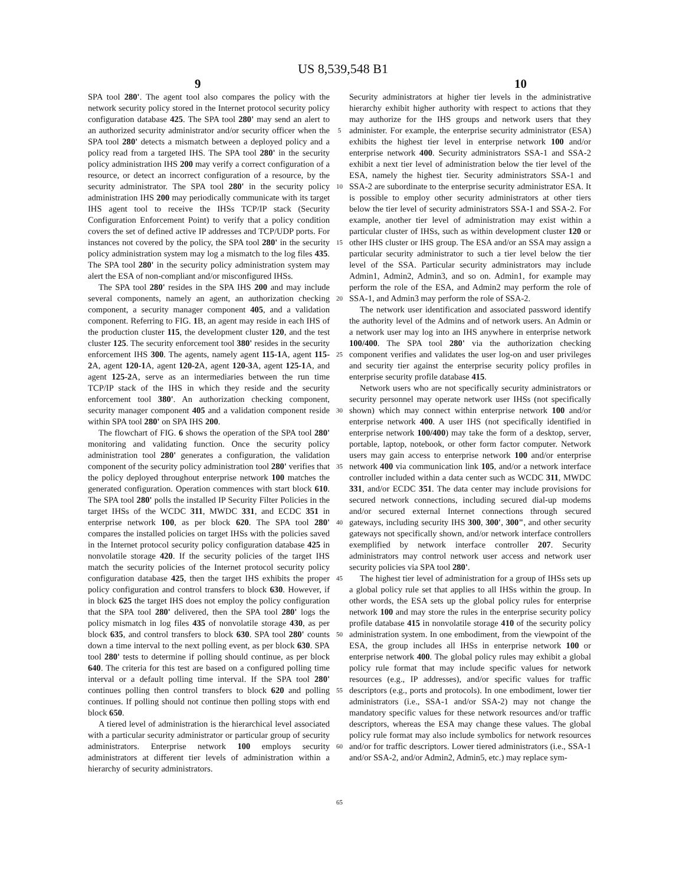US 8,539,548 B1
9 10
SPA tool 280'. The agent tool also compares the policy with the network security policy stored in the Internet protocol security policy configuration database 425. The SPA tool 280' may send an alert to an authorized security administrator and/or security officer when the SPA tool 280' detects a mismatch between a deployed policy and a policy read from a targeted IHS. The SPA tool 280' in the security policy administration IHS 200 may verify a correct configuration of a resource, or detect an incorrect configuration of a resource, by the security administrator. The SPA tool 280' in the security policy administration IHS 200 may periodically communicate with its target IHS agent tool to receive the IHSs TCP/IP stack (Security Configuration Enforcement Point) to verify that a policy condition covers the set of defined active IP addresses and TCP/UDP ports. For instances not covered by the policy, the SPA tool 280' in the security policy administration system may log a mismatch to the log files 435. The SPA tool 280' in the security policy administration system may alert the ESA of non-compliant and/or misconfigured IHSs.
The SPA tool 280' resides in the SPA IHS 200 and may include several components, namely an agent, an authorization checking component, a security manager component 405, and a validation component. Referring to FIG. 1 B, an agent may reside in each IHS of the production cluster 115, the development cluster 120, and the test cluster 125. The security enforcement tool 380' resides in the security enforcement IHS 300. The agents, namely agent 115-1 A, agent 115-2 A, agent 120-1 A, agent 120-2 A, agent 120-3 A, agent 125-1 A, and agent 125-2 A, serve as an intermediaries between the run time TCP/IP stack of the IHS in which they reside and the security enforcement tool 380'. An authorization checking component, security manager component 405 and a validation component reside within SPA tool 280' on SPA IHS 200.
The flowchart of FIG. 6 shows the operation of the SPA tool 280' monitoring and validating function. Once the security policy administration tool 280' generates a configuration, the validation component of the security policy administration tool 280' verifies that the policy deployed throughout enterprise network 100 matches the generated configuration. Operation commences with start block 610. The SPA tool 280' polls the installed IP Security Filter Policies in the target IHSs of the WCDC 311, MWDC 331, and ECDC 351 in enterprise network 100, as per block 620. The SPA tool 280' compares the installed policies on target IHSs with the policies saved in the Internet protocol security policy configuration database 425 in nonvolatile storage 420. If the security policies of the target IHS match the security policies of the Internet protocol security policy configuration database 425, then the target IHS exhibits the proper policy configuration and control transfers to block 630. However, if in block 625 the target IHS does not employ the policy configuration that the SPA tool 280' delivered, then the SPA tool 280' logs the policy mismatch in log files 435 of nonvolatile storage 430, as per block 635, and control transfers to block 630. SPA tool 280' counts down a time interval to the next polling event, as per block 630. SPA tool 280' tests to determine if polling should continue, as per block 640. The criteria for this test are based on a configured polling time interval or a default polling time interval. If the SPA tool 280' continues polling then control transfers to block 620 and polling continues. If polling should not continue then polling stops with end block 650.
A tiered level of administration is the hierarchical level associated with a particular security administrator or particular group of security administrators. Enterprise network 100 employs security administrators at different tier levels of administration within a hierarchy of security administrators.
5
10
15
20
25
30
35
40
45
50
55
60
65
Security administrators at higher tier levels in the administrative hierarchy exhibit higher authority with respect to actions that they may authorize for the IHS groups and network users that they administer. For example, the enterprise security administrator (ESA) exhibits the highest tier level in enterprise network 100 and/or enterprise network 400. Security administrators SSA-1 and SSA-2 exhibit a next tier level of administration below the tier level of the ESA, namely the highest tier. Security administrators SSA-1 and SSA-2 are subordinate to the enterprise security administrator ESA. It is possible to employ other security administrators at other tiers below the tier level of security administrators SSA-1 and SSA-2. For example, another tier level of administration may exist within a particular cluster of IHSs, such as within development cluster 120 or other IHS cluster or IHS group. The ESA and/or an SSA may assign a particular security administrator to such a tier level below the tier level of the SSA. Particular security administrators may include Admin1, Admin2, Admin3, and so on. Admin1, for example may perform the role of the ESA, and Admin2 may perform the role of SSA-1, and Admin3 may perform the role of SSA-2.
The network user identification and associated password identify the authority level of the Admins and of network users. An Admin or a network user may log into an IHS anywhere in enterprise network 100/400. The SPA tool 280' via the authorization checking component verifies and validates the user log-on and user privileges and security tier against the enterprise security policy profiles in enterprise security profile database 415.
Network users who are not specifically security administrators or security personnel may operate network user IHSs (not specifically shown) which may connect within enterprise network 100 and/or enterprise network 400. A user IHS (not specifically identified in enterprise network 100/400) may take the form of a desktop, server, portable, laptop, notebook, or other form factor computer. Network users may gain access to enterprise network 100 and/or enterprise network 400 via communication link 105, and/or a network interface controller included within a data center such as WCDC 311, MWDC 331, and/or ECDC 351. The data center may include provisions for secured network connections, including secured dial-up modems and/or secured external Internet connections through secured gateways, including security IHS 300, 300', 300", and other security gateways not specifically shown, and/or network interface controllers exemplified by network interface controller 207. Security administrators may control network user access and network user security policies via SPA tool 280'.
The highest tier level of administration for a group of IHSs sets up a global policy rule set that applies to all IHSs within the group. In other words, the ESA sets up the global policy rules for enterprise network 100 and may store the rules in the enterprise security policy profile database 415 in nonvolatile storage 410 of the security policy administration system. In one embodiment, from the viewpoint of the ESA, the group includes all IHSs in enterprise network 100 or enterprise network 400. The global policy rules may exhibit a global policy rule format that may include specific values for network resources (e.g., IP addresses), and/or specific values for traffic descriptors (e.g., ports and protocols). In one embodiment, lower tier administrators (i.e., SSA-1 and/or SSA-2) may not change the mandatory specific values for these network resources and/or traffic descriptors, whereas the ESA may change these values. The global policy rule format may also include symbolics for network resources and/or for traffic descriptors. Lower tiered administrators (i.e., SSA-1 and/or SSA-2, and/or Admin2, Admin5, etc.) may replace sym-